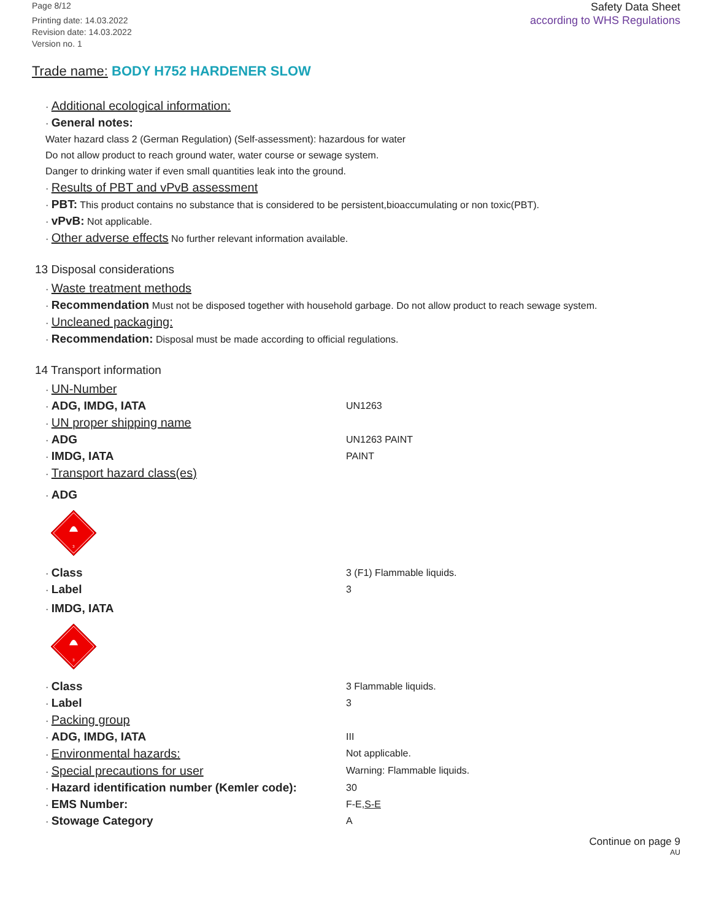Page 8/12
Printing date: 14.03.2022
Revision date: 14.03.2022
Version no. 1
Safety Data Sheet
according to WHS Regulations
Trade name: BODY H752 HARDENER SLOW
· Additional ecological information:
· General notes:
Water hazard class 2 (German Regulation) (Self-assessment): hazardous for water
Do not allow product to reach ground water, water course or sewage system.
Danger to drinking water if even small quantities leak into the ground.
· Results of PBT and vPvB assessment
· PBT: This product contains no substance that is considered to be persistent,bioaccumulating or non toxic(PBT).
· vPvB: Not applicable.
· Other adverse effects No further relevant information available.
13 Disposal considerations
· Waste treatment methods
· Recommendation Must not be disposed together with household garbage. Do not allow product to reach sewage system.
· Uncleaned packaging:
· Recommendation: Disposal must be made according to official regulations.
14 Transport information
· UN-Number
· ADG, IMDG, IATA
UN1263
· UN proper shipping name
· ADG
UN1263 PAINT
· IMDG, IATA
PAINT
· Transport hazard class(es)
· ADG
3
· Class
3 (F1) Flammable liquids.
· Label
3
· IMDG, IATA
3
· Class
3 Flammable liquids.
· Label
3
· Packing group
· ADG, IMDG, IATA
III
· Environmental hazards:
Not applicable.
· Special precautions for user
Warning: Flammable liquids.
· Hazard identification number (Kemler code):
30
· EMS Number:
F-E,S-E
· Stowage Category
A
Continue on page 9
AU